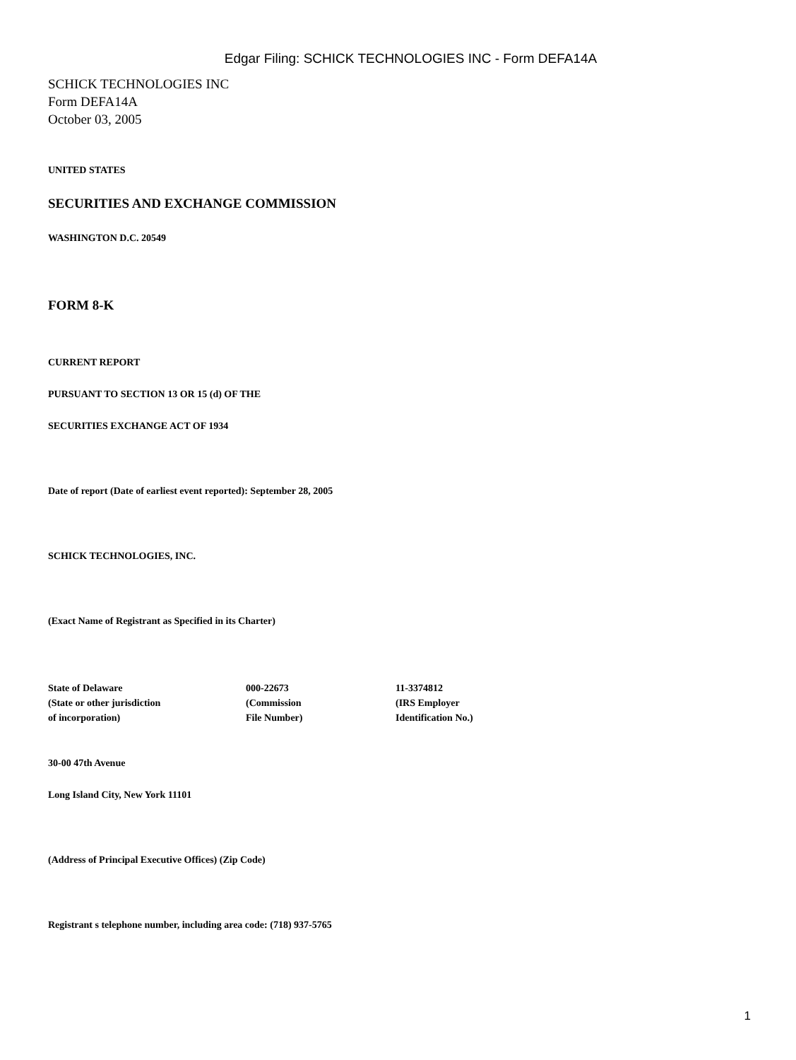Edgar Filing: SCHICK TECHNOLOGIES INC - Form DEFA14A
SCHICK TECHNOLOGIES INC
Form DEFA14A
October 03, 2005
UNITED STATES
SECURITIES AND EXCHANGE COMMISSION
WASHINGTON D.C. 20549
FORM 8-K
CURRENT REPORT
PURSUANT TO SECTION 13 OR 15 (d) OF THE
SECURITIES EXCHANGE ACT OF 1934
Date of report (Date of earliest event reported): September 28, 2005
SCHICK TECHNOLOGIES, INC.
(Exact Name of Registrant as Specified in its Charter)
| State of Delaware (State or other jurisdiction of incorporation) | 000-22673 (Commission File Number) | 11-3374812 (IRS Employer Identification No.) |
30-00 47th Avenue
Long Island City, New York 11101
(Address of Principal Executive Offices) (Zip Code)
Registrant s telephone number, including area code: (718) 937-5765
1